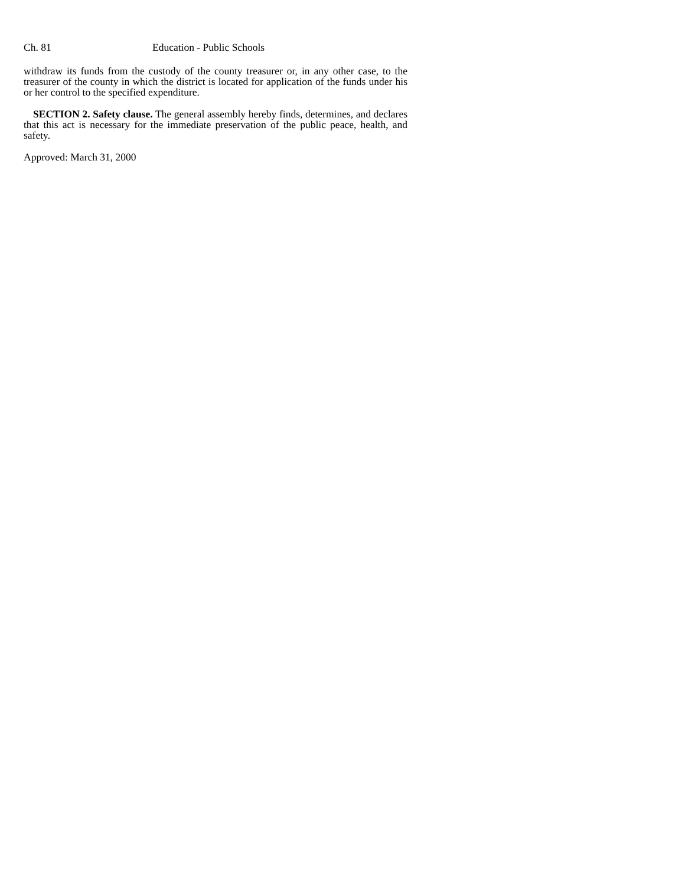Ch. 81 Education - Public Schools
withdraw its funds from the custody of the county treasurer or, in any other case, to the treasurer of the county in which the district is located for application of the funds under his or her control to the specified expenditure.
SECTION 2. Safety clause. The general assembly hereby finds, determines, and declares that this act is necessary for the immediate preservation of the public peace, health, and safety.
Approved: March 31, 2000